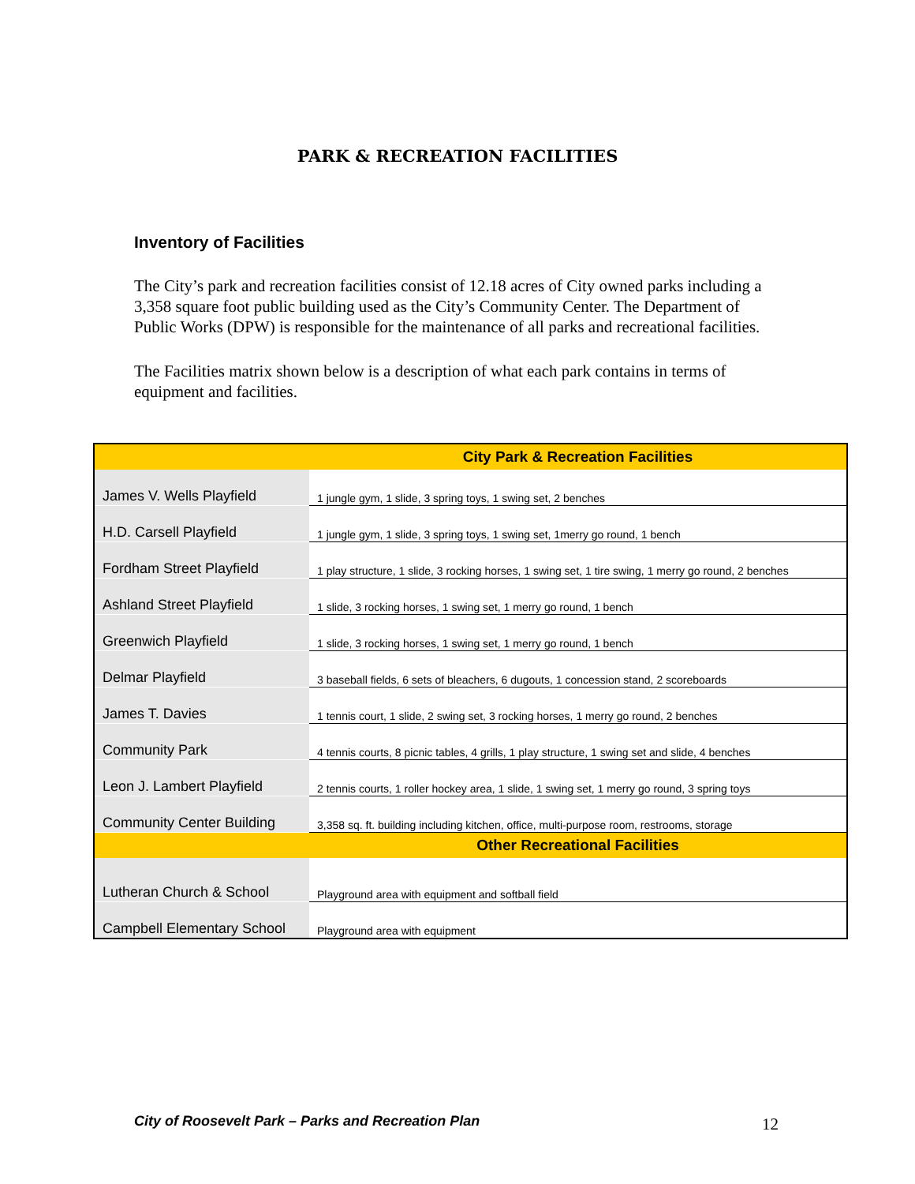PARK & RECREATION FACILITIES
Inventory of Facilities
The City’s park and recreation facilities consist of 12.18 acres of City owned parks including a 3,358 square foot public building used as the City’s Community Center. The Department of Public Works (DPW) is responsible for the maintenance of all parks and recreational facilities.
The Facilities matrix shown below is a description of what each park contains in terms of equipment and facilities.
| | City Park & Recreation Facilities |
| --- | --- |
| James V. Wells Playfield | 1 jungle gym, 1 slide, 3 spring toys, 1 swing set, 2 benches |
| H.D. Carsell Playfield | 1 jungle gym, 1 slide, 3 spring toys, 1 swing set, 1merry go round, 1 bench |
| Fordham Street Playfield | 1 play structure, 1 slide, 3 rocking horses, 1 swing set, 1 tire swing, 1 merry go round, 2 benches |
| Ashland Street Playfield | 1 slide, 3 rocking horses, 1 swing set, 1 merry go round, 1 bench |
| Greenwich Playfield | 1 slide, 3 rocking horses, 1 swing set, 1 merry go round, 1 bench |
| Delmar Playfield | 3 baseball fields, 6 sets of bleachers, 6 dugouts, 1 concession stand, 2 scoreboards |
| James T. Davies | 1 tennis court, 1 slide, 2 swing set, 3 rocking horses, 1 merry go round, 2 benches |
| Community Park | 4 tennis courts, 8 picnic tables, 4 grills, 1 play structure, 1 swing set and slide, 4 benches |
| Leon J. Lambert Playfield | 2 tennis courts, 1 roller hockey area, 1 slide, 1 swing set, 1 merry go round, 3 spring toys |
| Community Center Building | 3,358 sq. ft. building including kitchen, office, multi-purpose room, restrooms, storage |
| | Other Recreational Facilities |
| Lutheran Church & School | Playground area with equipment and softball field |
| Campbell Elementary School | Playground area with equipment |
City of Roosevelt Park – Parks and Recreation Plan
12